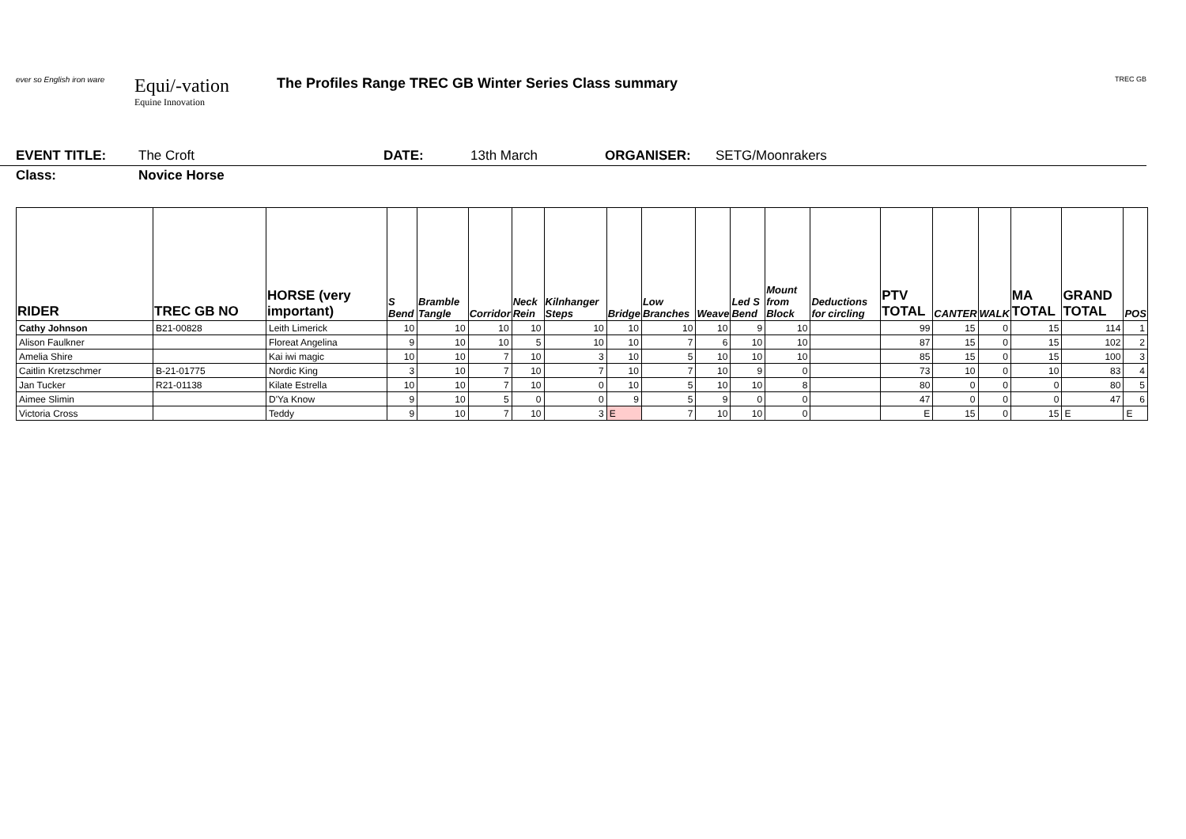ever so English iron ware
Equi/-vation
Equine Innovation
The Profiles Range TREC GB Winter Series Class summary
TREC GB
EVENT TITLE: The Croft DATE: 13th March ORGANISER: SETG/Moonrakers
Class: Novice Horse
| RIDER | TREC GB NO | HORSE (very important) | S Bend | Bramble Tangle | Corridor | Neck Rein | Kilnhanger Steps | Bridge | Low Branches | Weave | Led S Bend | Mount from Block | Deductions for circling | PTV TOTAL | CANTER | WALK | MA TOTAL | GRAND TOTAL | POS |
| --- | --- | --- | --- | --- | --- | --- | --- | --- | --- | --- | --- | --- | --- | --- | --- | --- | --- | --- | --- |
| Cathy Johnson | B21-00828 | Leith Limerick | 10 | 10 | 10 | 10 | 10 | 10 | 10 | 10 | 9 | 10 | | 99 | 15 | 0 | 15 | 114 | 1 |
| Alison Faulkner | | Floreat Angelina | 9 | 10 | 10 | 5 | 10 | 10 | 7 | 6 | 10 | 10 | | 87 | 15 | 0 | 15 | 102 | 2 |
| Amelia Shire | | Kai iwi magic | 10 | 10 | 7 | 10 | 3 | 10 | 5 | 10 | 10 | 10 | | 85 | 15 | 0 | 15 | 100 | 3 |
| Caitlin Kretzschmer | B-21-01775 | Nordic King | 3 | 10 | 7 | 10 | 7 | 10 | 7 | 10 | 9 | 0 | | 73 | 10 | 0 | 10 | 83 | 4 |
| Jan Tucker | R21-01138 | Kilate Estrella | 10 | 10 | 7 | 10 | 0 | 10 | 5 | 10 | 10 | 8 | | 80 | 0 | 0 | 0 | 80 | 5 |
| Aimee Slimin | | D'Ya Know | 9 | 10 | 5 | 0 | 0 | 9 | 5 | 9 | 0 | 0 | | 47 | 0 | 0 | 0 | 47 | 6 |
| Victoria Cross | | Teddy | 9 | 10 | 7 | 10 | 3 | E | 7 | 10 | 10 | 0 | | E | 15 | 0 | 15 | E | E |